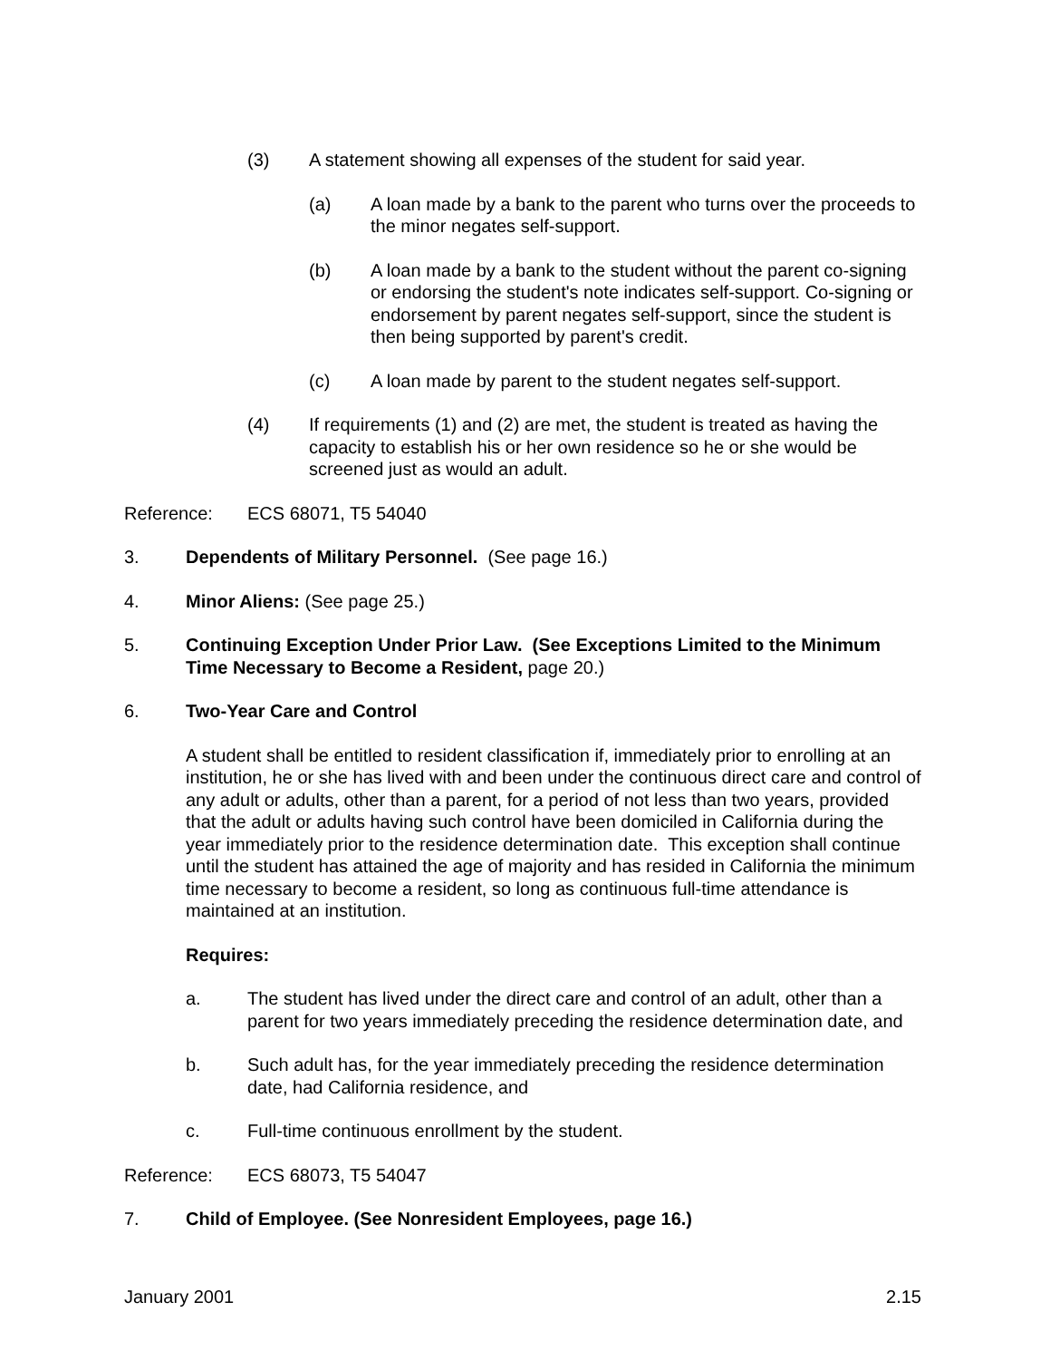(3) A statement showing all expenses of the student for said year.
(a) A loan made by a bank to the parent who turns over the proceeds to the minor negates self-support.
(b) A loan made by a bank to the student without the parent co-signing or endorsing the student's note indicates self-support. Co-signing or endorsement by parent negates self-support, since the student is then being supported by parent's credit.
(c) A loan made by parent to the student negates self-support.
(4) If requirements (1) and (2) are met, the student is treated as having the capacity to establish his or her own residence so he or she would be screened just as would an adult.
Reference: ECS 68071, T5 54040
3. Dependents of Military Personnel. (See page 16.)
4. Minor Aliens: (See page 25.)
5. Continuing Exception Under Prior Law. (See Exceptions Limited to the Minimum Time Necessary to Become a Resident, page 20.)
6. Two-Year Care and Control
A student shall be entitled to resident classification if, immediately prior to enrolling at an institution, he or she has lived with and been under the continuous direct care and control of any adult or adults, other than a parent, for a period of not less than two years, provided that the adult or adults having such control have been domiciled in California during the year immediately prior to the residence determination date. This exception shall continue until the student has attained the age of majority and has resided in California the minimum time necessary to become a resident, so long as continuous full-time attendance is maintained at an institution.
Requires:
a. The student has lived under the direct care and control of an adult, other than a parent for two years immediately preceding the residence determination date, and
b. Such adult has, for the year immediately preceding the residence determination date, had California residence, and
c. Full-time continuous enrollment by the student.
Reference: ECS 68073, T5 54047
7. Child of Employee. (See Nonresident Employees, page 16.)
January 2001 2.15